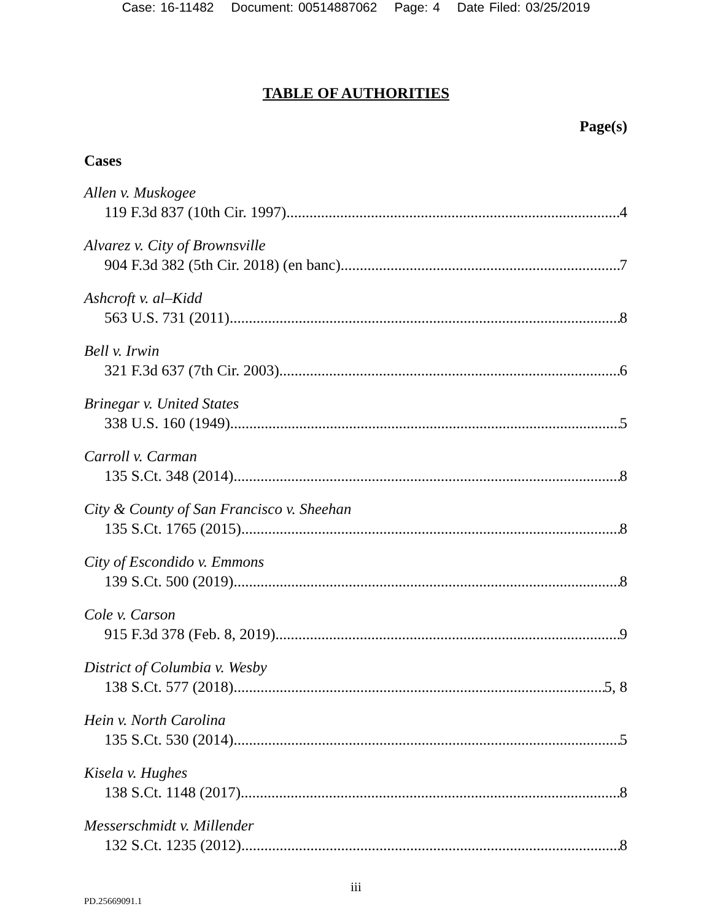Case: 16-11482 Document: 00514887062 Page: 4 Date Filed: 03/25/2019
TABLE OF AUTHORITIES
Page(s)
Cases
Allen v. Muskogee
119 F.3d 837 (10th Cir. 1997) 4
Alvarez v. City of Brownsville
904 F.3d 382 (5th Cir. 2018) (en banc) 7
Ashcroft v. al–Kidd
563 U.S. 731 (2011) 8
Bell v. Irwin
321 F.3d 637 (7th Cir. 2003) 6
Brinegar v. United States
338 U.S. 160 (1949) 5
Carroll v. Carman
135 S.Ct. 348 (2014) 8
City & County of San Francisco v. Sheehan
135 S.Ct. 1765 (2015) 8
City of Escondido v. Emmons
139 S.Ct. 500 (2019) 8
Cole v. Carson
915 F.3d 378 (Feb. 8, 2019) 9
District of Columbia v. Wesby
138 S.Ct. 577 (2018) 5, 8
Hein v. North Carolina
135 S.Ct. 530 (2014) 5
Kisela v. Hughes
138 S.Ct. 1148 (2017) 8
Messerschmidt v. Millender
132 S.Ct. 1235 (2012) 8
iii
PD.25669091.1